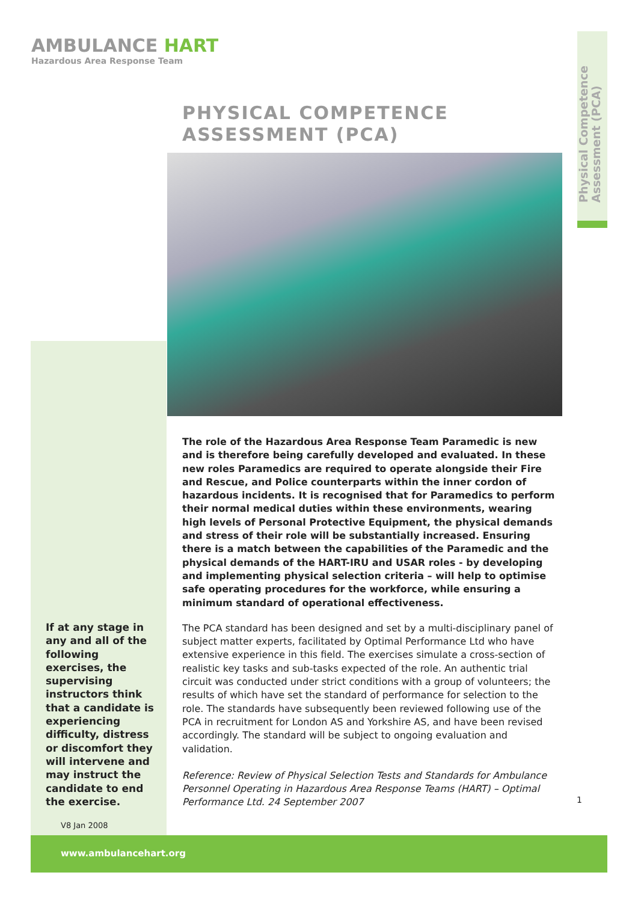AMBULANCE HART
Hazardous Area Response Team
Physical Competence
Assessment (PCA)
PHYSICAL COMPETENCE
ASSESSMENT (PCA)
The role of the Hazardous Area Response Team Paramedic is new and is therefore being carefully developed and evaluated. In these new roles Paramedics are required to operate alongside their Fire and Rescue, and Police counterparts within the inner cordon of hazardous incidents. It is recognised that for Paramedics to perform their normal medical duties within these environments, wearing high levels of Personal Protective Equipment, the physical demands and stress of their role will be substantially increased. Ensuring there is a match between the capabilities of the Paramedic and the physical demands of the HART-IRU and USAR roles - by developing and implementing physical selection criteria – will help to optimise safe operating procedures for the workforce, while ensuring a minimum standard of operational effectiveness.
The PCA standard has been designed and set by a multi-disciplinary panel of subject matter experts, facilitated by Optimal Performance Ltd who have extensive experience in this field. The exercises simulate a cross-section of realistic key tasks and sub-tasks expected of the role. An authentic trial circuit was conducted under strict conditions with a group of volunteers; the results of which have set the standard of performance for selection to the role. The standards have subsequently been reviewed following use of the PCA in recruitment for London AS and Yorkshire AS, and have been revised accordingly. The standard will be subject to ongoing evaluation and validation.
Reference: Review of Physical Selection Tests and Standards for Ambulance Personnel Operating in Hazardous Area Response Teams (HART) – Optimal Performance Ltd. 24 September 2007
If at any stage in any and all of the following exercises, the supervising instructors think that a candidate is experiencing difficulty, distress or discomfort they will intervene and may instruct the candidate to end the exercise.
1
V8 Jan 2008
www.ambulancehart.org